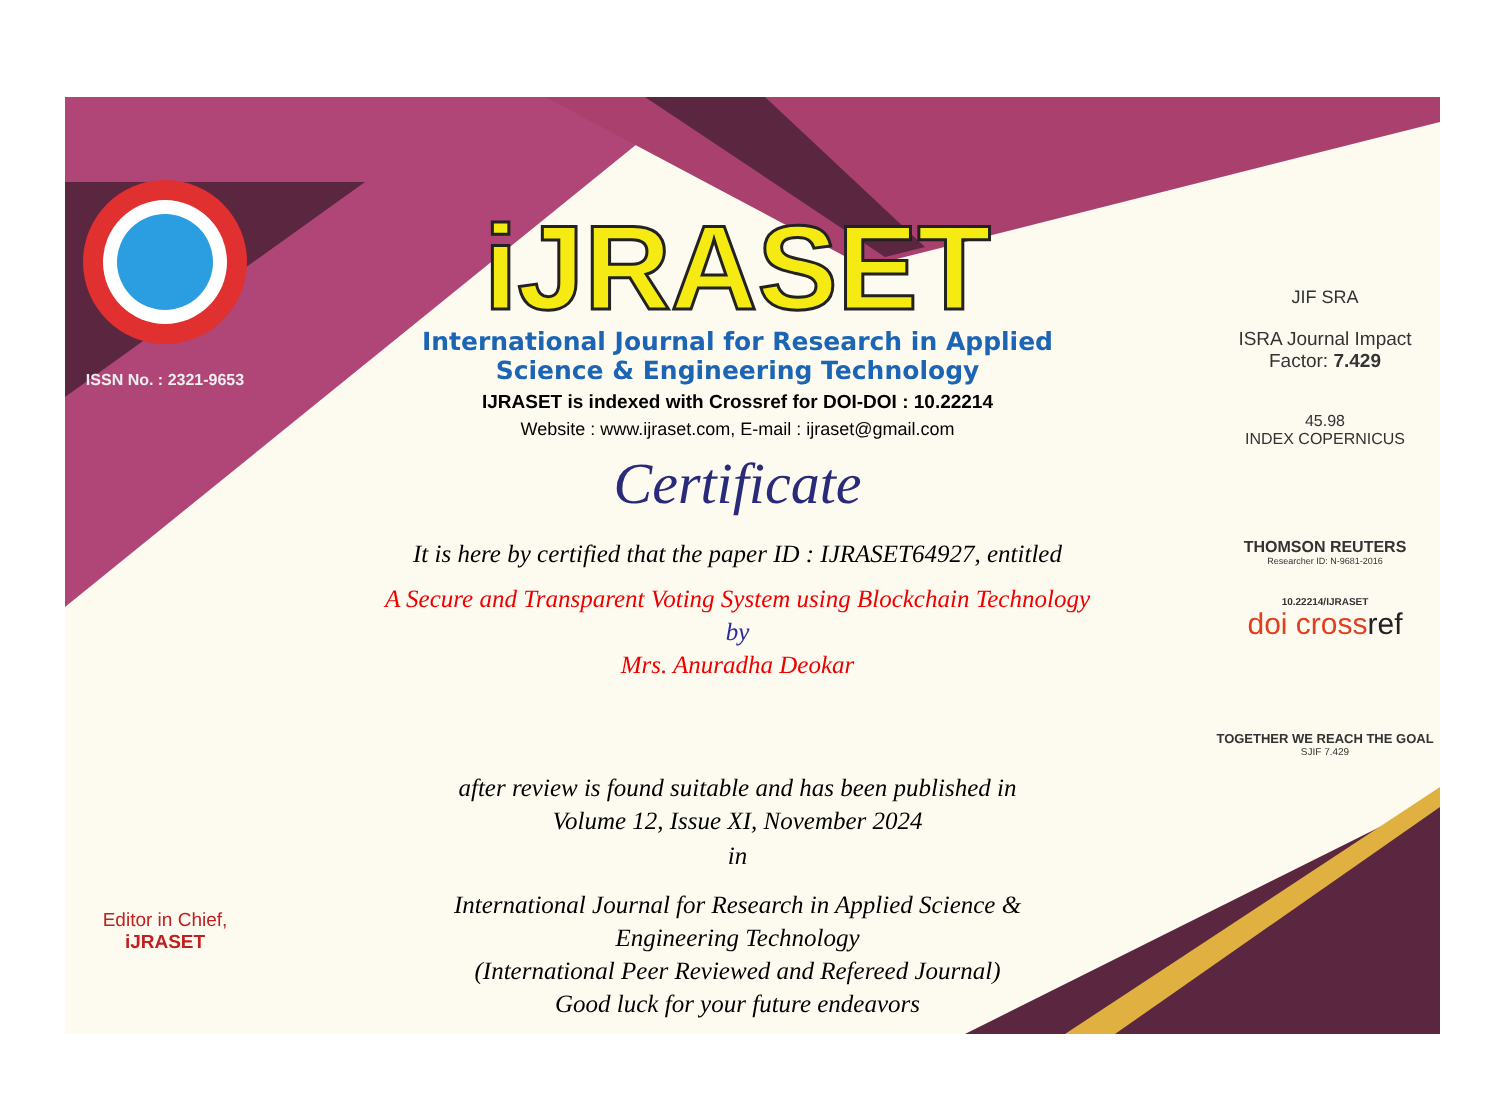ISSN No. : 2321-9653
Editor in Chief, iJRASET
iJRASET
International Journal for Research in Applied
Science & Engineering Technology
IJRASET is indexed with Crossref for DOI-DOI : 10.22214
Website : www.ijraset.com, E-mail : ijraset@gmail.com
Certificate
It is here by certified that the paper ID : IJRASET64927, entitled
A Secure and Transparent Voting System using Blockchain Technology
by
Mrs. Anuradha Deokar
after review is found suitable and has been published in
Volume 12, Issue XI, November 2024
in
International Journal for Research in Applied Science &
Engineering Technology
(International Peer Reviewed and Refereed Journal)
Good luck for your future endeavors
JIF SRA
ISRA Journal Impact
Factor: 7.429
45.98
INDEX COPERNICUS
THOMSON REUTERS
Researcher ID: N-9681-2016
10.22214/IJRASET
doi crossref
TOGETHER WE REACH THE GOAL
SJIF 7.429